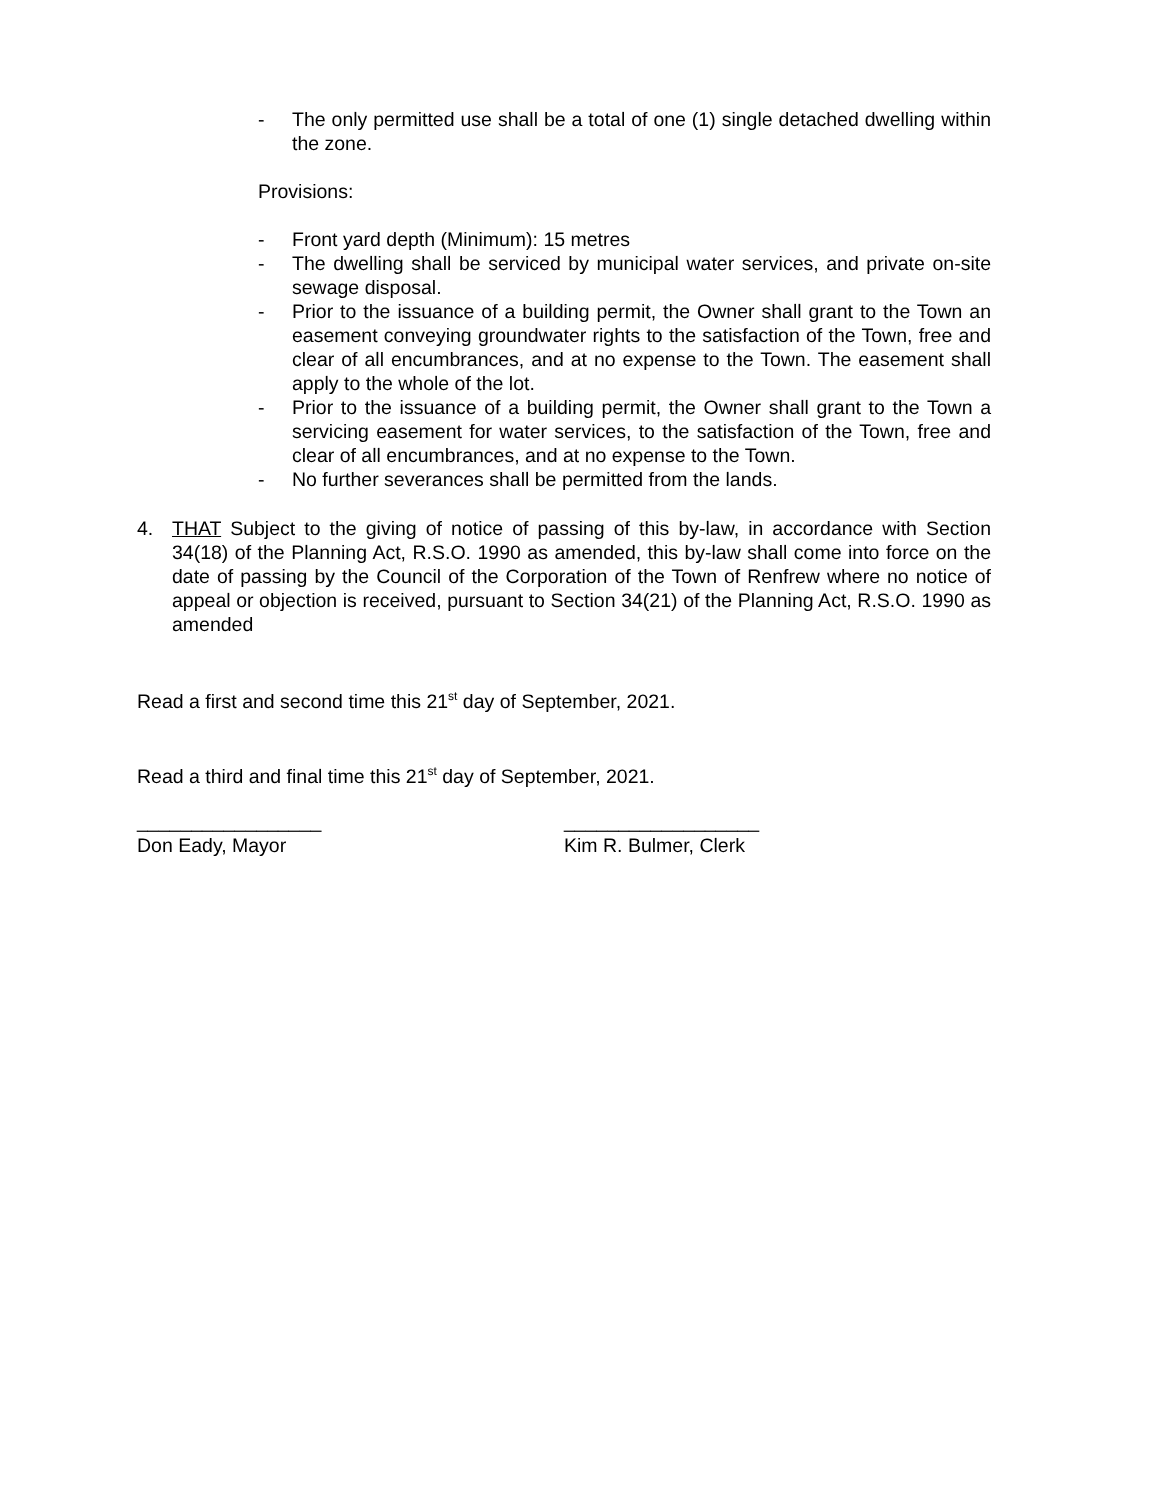- The only permitted use shall be a total of one (1) single detached dwelling within the zone.
Provisions:
- Front yard depth (Minimum): 15 metres
- The dwelling shall be serviced by municipal water services, and private on-site sewage disposal.
- Prior to the issuance of a building permit, the Owner shall grant to the Town an easement conveying groundwater rights to the satisfaction of the Town, free and clear of all encumbrances, and at no expense to the Town. The easement shall apply to the whole of the lot.
- Prior to the issuance of a building permit, the Owner shall grant to the Town a servicing easement for water services, to the satisfaction of the Town, free and clear of all encumbrances, and at no expense to the Town.
- No further severances shall be permitted from the lands.
4. THAT Subject to the giving of notice of passing of this by-law, in accordance with Section 34(18) of the Planning Act, R.S.O. 1990 as amended, this by-law shall come into force on the date of passing by the Council of the Corporation of the Town of Renfrew where no notice of appeal or objection is received, pursuant to Section 34(21) of the Planning Act, R.S.O. 1990 as amended
Read a first and second time this 21<sup>st</sup> day of September, 2021.
Read a third and final time this 21<sup>st</sup> day of September, 2021.
_________________
Don Eady, Mayor
__________________
Kim R. Bulmer, Clerk